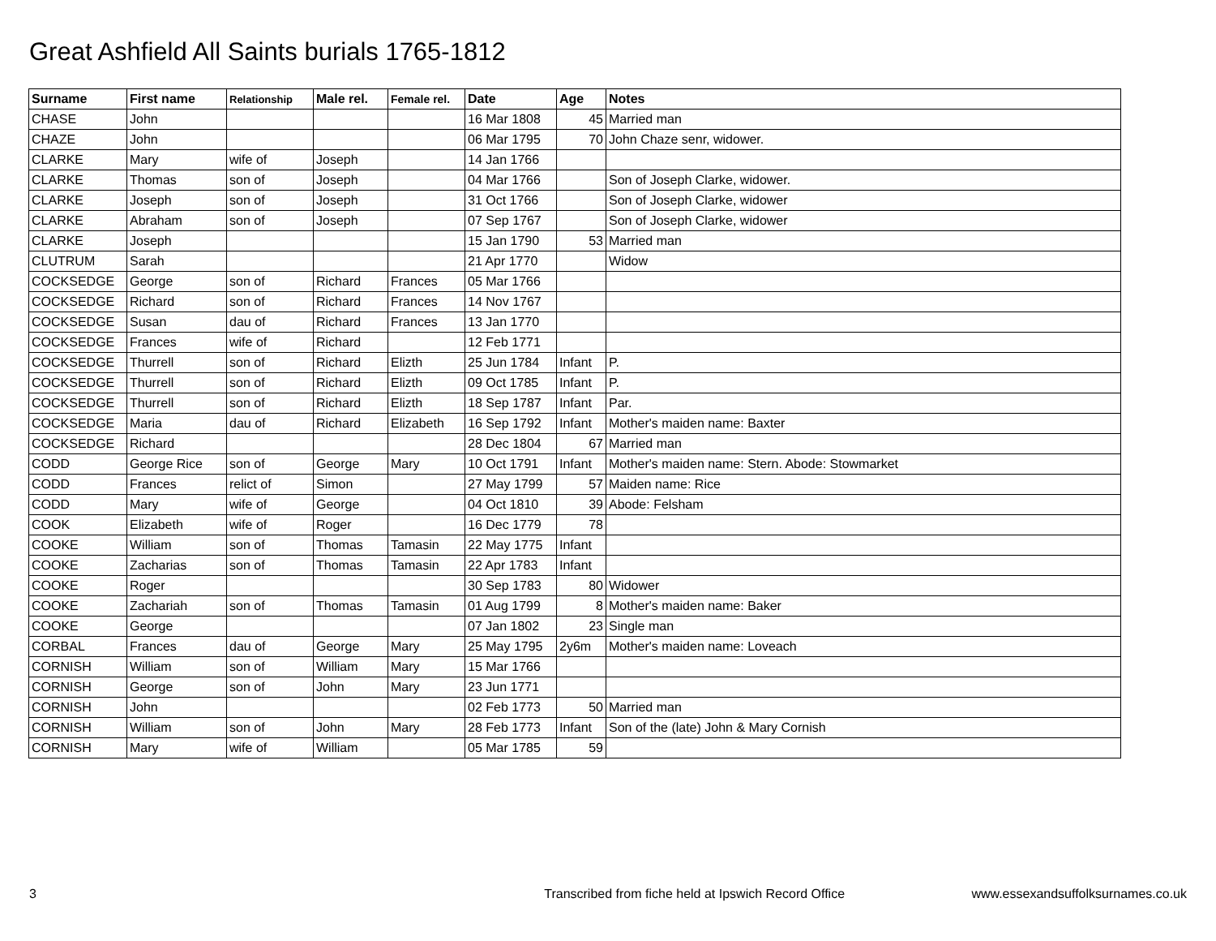Great Ashfield All Saints burials 1765-1812
| Surname | First name | Relationship | Male rel. | Female rel. | Date | Age | Notes |
| --- | --- | --- | --- | --- | --- | --- | --- |
| CHASE | John | | | | 16 Mar 1808 | 45 | Married man |
| CHAZE | John | | | | 06 Mar 1795 | 70 | John Chaze senr, widower. |
| CLARKE | Mary | wife of | Joseph | | 14 Jan 1766 | | |
| CLARKE | Thomas | son of | Joseph | | 04 Mar 1766 | | Son of Joseph Clarke, widower. |
| CLARKE | Joseph | son of | Joseph | | 31 Oct 1766 | | Son of Joseph Clarke, widower |
| CLARKE | Abraham | son of | Joseph | | 07 Sep 1767 | | Son of Joseph Clarke, widower |
| CLARKE | Joseph | | | | 15 Jan 1790 | 53 | Married man |
| CLUTRUM | Sarah | | | | 21 Apr 1770 | | Widow |
| COCKSEDGE | George | son of | Richard | Frances | 05 Mar 1766 | | |
| COCKSEDGE | Richard | son of | Richard | Frances | 14 Nov 1767 | | |
| COCKSEDGE | Susan | dau of | Richard | Frances | 13 Jan 1770 | | |
| COCKSEDGE | Frances | wife of | Richard | | 12 Feb 1771 | | |
| COCKSEDGE | Thurrell | son of | Richard | Elizth | 25 Jun 1784 | Infant | P. |
| COCKSEDGE | Thurrell | son of | Richard | Elizth | 09 Oct 1785 | Infant | P. |
| COCKSEDGE | Thurrell | son of | Richard | Elizth | 18 Sep 1787 | Infant | Par. |
| COCKSEDGE | Maria | dau of | Richard | Elizabeth | 16 Sep 1792 | Infant | Mother's maiden name: Baxter |
| COCKSEDGE | Richard | | | | 28 Dec 1804 | 67 | Married man |
| CODD | George Rice | son of | George | Mary | 10 Oct 1791 | Infant | Mother's maiden name: Stern. Abode: Stowmarket |
| CODD | Frances | relict of | Simon | | 27 May 1799 | 57 | Maiden name: Rice |
| CODD | Mary | wife of | George | | 04 Oct 1810 | 39 | Abode: Felsham |
| COOK | Elizabeth | wife of | Roger | | 16 Dec 1779 | 78 | |
| COOKE | William | son of | Thomas | Tamasin | 22 May 1775 | Infant | |
| COOKE | Zacharias | son of | Thomas | Tamasin | 22 Apr 1783 | Infant | |
| COOKE | Roger | | | | 30 Sep 1783 | 80 | Widower |
| COOKE | Zachariah | son of | Thomas | Tamasin | 01 Aug 1799 | 8 | Mother's maiden name: Baker |
| COOKE | George | | | | 07 Jan 1802 | 23 | Single man |
| CORBAL | Frances | dau of | George | Mary | 25 May 1795 | 2y6m | Mother's maiden name: Loveach |
| CORNISH | William | son of | William | Mary | 15 Mar 1766 | | |
| CORNISH | George | son of | John | Mary | 23 Jun 1771 | | |
| CORNISH | John | | | | 02 Feb 1773 | 50 | Married man |
| CORNISH | William | son of | John | Mary | 28 Feb 1773 | Infant | Son of the (late) John & Mary Cornish |
| CORNISH | Mary | wife of | William | | 05 Mar 1785 | 59 | |
3 Transcribed from fiche held at Ipswich Record Office www.essexandsuffolksurnames.co.uk